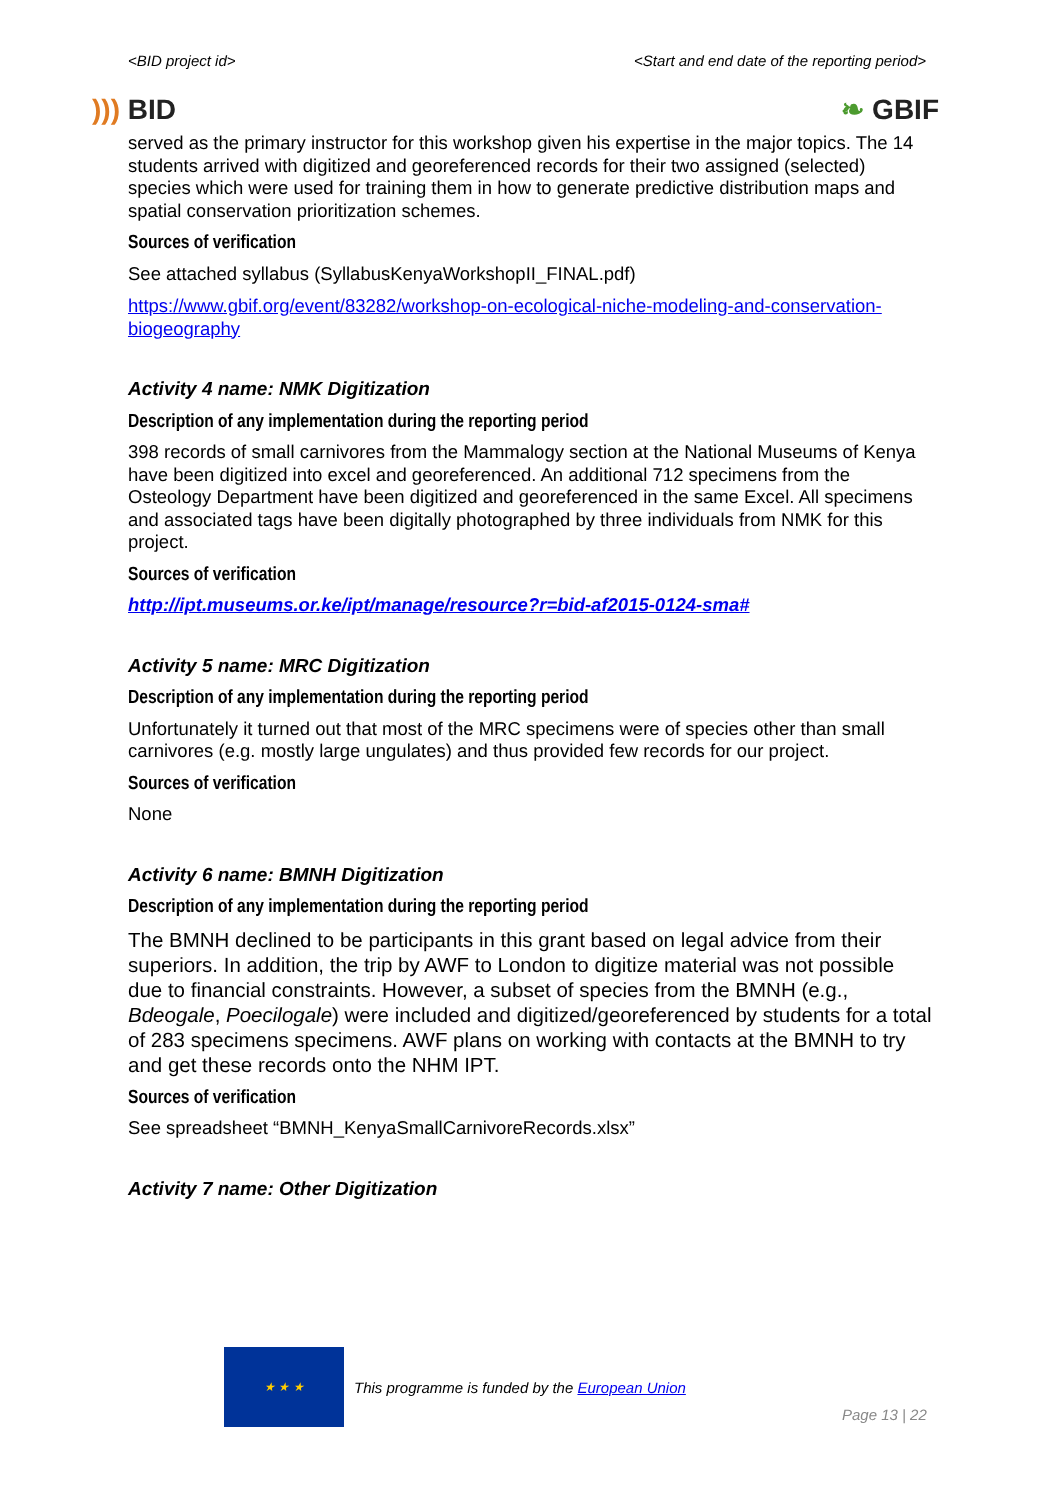<BID project id> <Start and end date of the reporting period>
))) BID ❧ GBIF
served as the primary instructor for this workshop given his expertise in the major topics. The 14 students arrived with digitized and georeferenced records for their two assigned (selected) species which were used for training them in how to generate predictive distribution maps and spatial conservation prioritization schemes.
Sources of verification
See attached syllabus (SyllabusKenyaWorkshopII_FINAL.pdf)
https://www.gbif.org/event/83282/workshop-on-ecological-niche-modeling-and-conservation-biogeography
Activity 4 name: NMK Digitization
Description of any implementation during the reporting period
398 records of small carnivores from the Mammalogy section at the National Museums of Kenya have been digitized into excel and georeferenced. An additional 712 specimens from the Osteology Department have been digitized and georeferenced in the same Excel. All specimens and associated tags have been digitally photographed by three individuals from NMK for this project.
Sources of verification
http://ipt.museums.or.ke/ipt/manage/resource?r=bid-af2015-0124-sma#
Activity 5 name: MRC Digitization
Description of any implementation during the reporting period
Unfortunately it turned out that most of the MRC specimens were of species other than small carnivores (e.g. mostly large ungulates) and thus provided few records for our project.
Sources of verification
None
Activity 6 name: BMNH Digitization
Description of any implementation during the reporting period
The BMNH declined to be participants in this grant based on legal advice from their superiors. In addition, the trip by AWF to London to digitize material was not possible due to financial constraints. However, a subset of species from the BMNH (e.g., Bdeogale, Poecilogale) were included and digitized/georeferenced by students for a total of 283 specimens specimens. AWF plans on working with contacts at the BMNH to try and get these records onto the NHM IPT.
Sources of verification
See spreadsheet “BMNH_KenyaSmallCarnivoreRecords.xlsx”
Activity 7 name: Other Digitization
★ ★ ★
This programme is funded by the European Union
Page 13 | 22